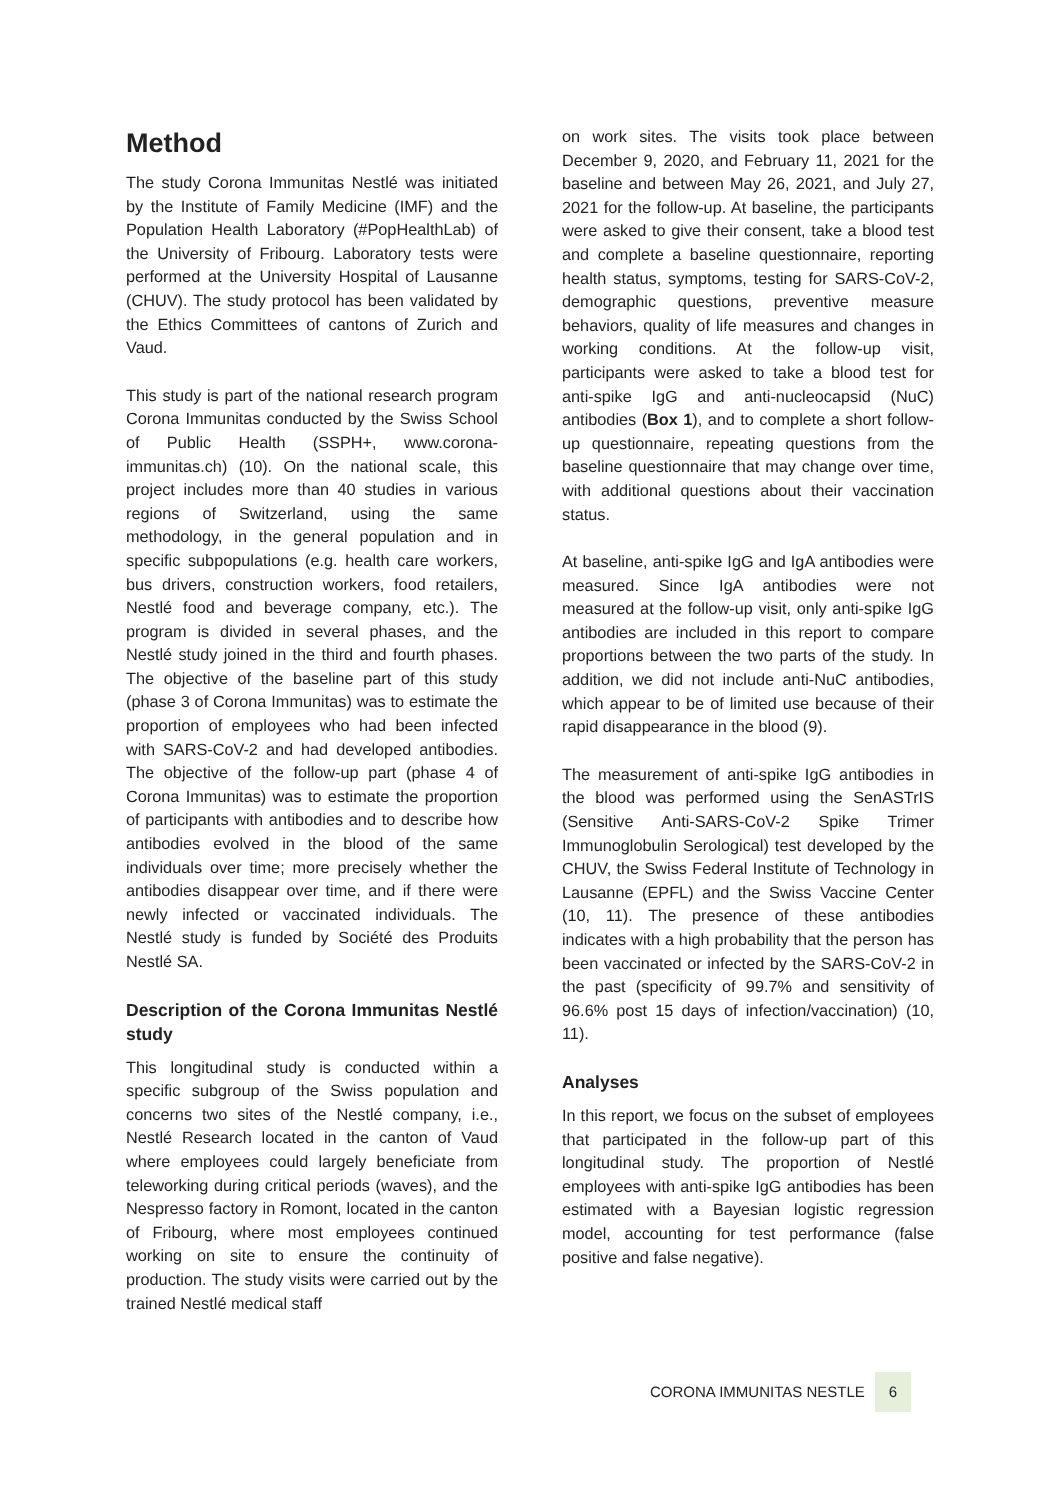Method
The study Corona Immunitas Nestlé was initiated by the Institute of Family Medicine (IMF) and the Population Health Laboratory (#PopHealthLab) of the University of Fribourg. Laboratory tests were performed at the University Hospital of Lausanne (CHUV). The study protocol has been validated by the Ethics Committees of cantons of Zurich and Vaud.
This study is part of the national research program Corona Immunitas conducted by the Swiss School of Public Health (SSPH+, www.corona-immunitas.ch) (10). On the national scale, this project includes more than 40 studies in various regions of Switzerland, using the same methodology, in the general population and in specific subpopulations (e.g. health care workers, bus drivers, construction workers, food retailers, Nestlé food and beverage company, etc.). The program is divided in several phases, and the Nestlé study joined in the third and fourth phases. The objective of the baseline part of this study (phase 3 of Corona Immunitas) was to estimate the proportion of employees who had been infected with SARS-CoV-2 and had developed antibodies. The objective of the follow-up part (phase 4 of Corona Immunitas) was to estimate the proportion of participants with antibodies and to describe how antibodies evolved in the blood of the same individuals over time; more precisely whether the antibodies disappear over time, and if there were newly infected or vaccinated individuals. The Nestlé study is funded by Société des Produits Nestlé SA.
Description of the Corona Immunitas Nestlé study
This longitudinal study is conducted within a specific subgroup of the Swiss population and concerns two sites of the Nestlé company, i.e., Nestlé Research located in the canton of Vaud where employees could largely beneficiate from teleworking during critical periods (waves), and the Nespresso factory in Romont, located in the canton of Fribourg, where most employees continued working on site to ensure the continuity of production. The study visits were carried out by the trained Nestlé medical staff
on work sites. The visits took place between December 9, 2020, and February 11, 2021 for the baseline and between May 26, 2021, and July 27, 2021 for the follow-up. At baseline, the participants were asked to give their consent, take a blood test and complete a baseline questionnaire, reporting health status, symptoms, testing for SARS-CoV-2, demographic questions, preventive measure behaviors, quality of life measures and changes in working conditions. At the follow-up visit, participants were asked to take a blood test for anti-spike IgG and anti-nucleocapsid (NuC) antibodies (Box 1), and to complete a short follow-up questionnaire, repeating questions from the baseline questionnaire that may change over time, with additional questions about their vaccination status.
At baseline, anti-spike IgG and IgA antibodies were measured. Since IgA antibodies were not measured at the follow-up visit, only anti-spike IgG antibodies are included in this report to compare proportions between the two parts of the study. In addition, we did not include anti-NuC antibodies, which appear to be of limited use because of their rapid disappearance in the blood (9).
The measurement of anti-spike IgG antibodies in the blood was performed using the SenASTrIS (Sensitive Anti-SARS-CoV-2 Spike Trimer Immunoglobulin Serological) test developed by the CHUV, the Swiss Federal Institute of Technology in Lausanne (EPFL) and the Swiss Vaccine Center (10, 11). The presence of these antibodies indicates with a high probability that the person has been vaccinated or infected by the SARS-CoV-2 in the past (specificity of 99.7% and sensitivity of 96.6% post 15 days of infection/vaccination) (10, 11).
Analyses
In this report, we focus on the subset of employees that participated in the follow-up part of this longitudinal study. The proportion of Nestlé employees with anti-spike IgG antibodies has been estimated with a Bayesian logistic regression model, accounting for test performance (false positive and false negative).
CORONA IMMUNITAS NESTLE 6